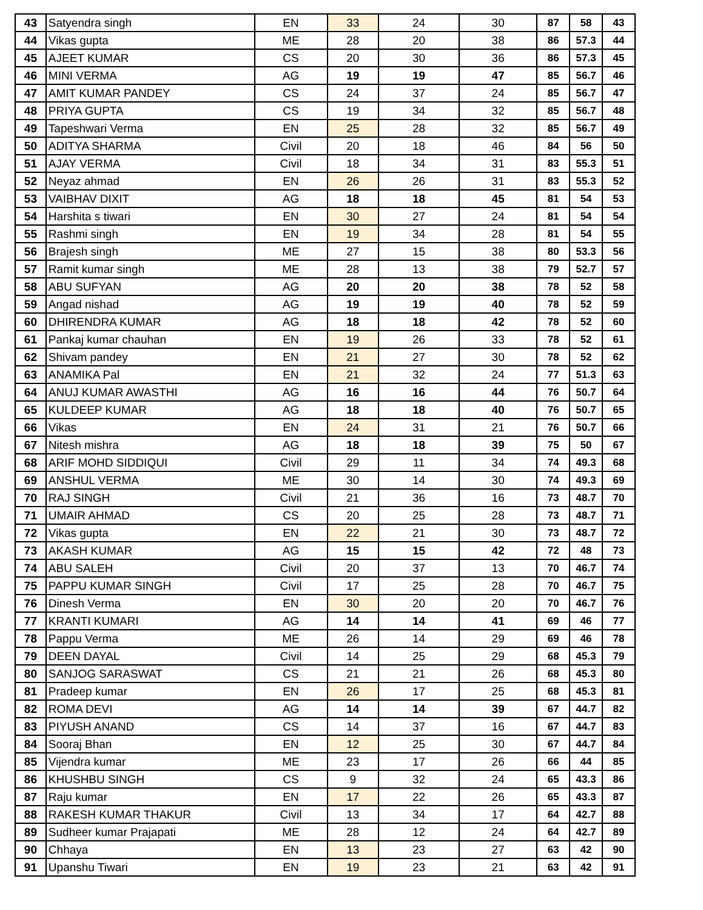| 43 | Satyendra singh | EN | 33 | 24 | 30 | 87 | 58 | 43 |
| 44 | Vikas gupta | ME | 28 | 20 | 38 | 86 | 57.3 | 44 |
| 45 | AJEET KUMAR | CS | 20 | 30 | 36 | 86 | 57.3 | 45 |
| 46 | MINI VERMA | AG | 19 | 19 | 47 | 85 | 56.7 | 46 |
| 47 | AMIT KUMAR PANDEY | CS | 24 | 37 | 24 | 85 | 56.7 | 47 |
| 48 | PRIYA GUPTA | CS | 19 | 34 | 32 | 85 | 56.7 | 48 |
| 49 | Tapeshwari Verma | EN | 25 | 28 | 32 | 85 | 56.7 | 49 |
| 50 | ADITYA SHARMA | Civil | 20 | 18 | 46 | 84 | 56 | 50 |
| 51 | AJAY VERMA | Civil | 18 | 34 | 31 | 83 | 55.3 | 51 |
| 52 | Neyaz ahmad | EN | 26 | 26 | 31 | 83 | 55.3 | 52 |
| 53 | VAIBHAV DIXIT | AG | 18 | 18 | 45 | 81 | 54 | 53 |
| 54 | Harshita s tiwari | EN | 30 | 27 | 24 | 81 | 54 | 54 |
| 55 | Rashmi singh | EN | 19 | 34 | 28 | 81 | 54 | 55 |
| 56 | Brajesh singh | ME | 27 | 15 | 38 | 80 | 53.3 | 56 |
| 57 | Ramit kumar singh | ME | 28 | 13 | 38 | 79 | 52.7 | 57 |
| 58 | ABU SUFYAN | AG | 20 | 20 | 38 | 78 | 52 | 58 |
| 59 | Angad nishad | AG | 19 | 19 | 40 | 78 | 52 | 59 |
| 60 | DHIRENDRA KUMAR | AG | 18 | 18 | 42 | 78 | 52 | 60 |
| 61 | Pankaj kumar chauhan | EN | 19 | 26 | 33 | 78 | 52 | 61 |
| 62 | Shivam pandey | EN | 21 | 27 | 30 | 78 | 52 | 62 |
| 63 | ANAMIKA Pal | EN | 21 | 32 | 24 | 77 | 51.3 | 63 |
| 64 | ANUJ KUMAR AWASTHI | AG | 16 | 16 | 44 | 76 | 50.7 | 64 |
| 65 | KULDEEP KUMAR | AG | 18 | 18 | 40 | 76 | 50.7 | 65 |
| 66 | Vikas | EN | 24 | 31 | 21 | 76 | 50.7 | 66 |
| 67 | Nitesh mishra | AG | 18 | 18 | 39 | 75 | 50 | 67 |
| 68 | ARIF MOHD SIDDIQUI | Civil | 29 | 11 | 34 | 74 | 49.3 | 68 |
| 69 | ANSHUL VERMA | ME | 30 | 14 | 30 | 74 | 49.3 | 69 |
| 70 | RAJ SINGH | Civil | 21 | 36 | 16 | 73 | 48.7 | 70 |
| 71 | UMAIR AHMAD | CS | 20 | 25 | 28 | 73 | 48.7 | 71 |
| 72 | Vikas gupta | EN | 22 | 21 | 30 | 73 | 48.7 | 72 |
| 73 | AKASH KUMAR | AG | 15 | 15 | 42 | 72 | 48 | 73 |
| 74 | ABU SALEH | Civil | 20 | 37 | 13 | 70 | 46.7 | 74 |
| 75 | PAPPU KUMAR SINGH | Civil | 17 | 25 | 28 | 70 | 46.7 | 75 |
| 76 | Dinesh Verma | EN | 30 | 20 | 20 | 70 | 46.7 | 76 |
| 77 | KRANTI KUMARI | AG | 14 | 14 | 41 | 69 | 46 | 77 |
| 78 | Pappu Verma | ME | 26 | 14 | 29 | 69 | 46 | 78 |
| 79 | DEEN DAYAL | Civil | 14 | 25 | 29 | 68 | 45.3 | 79 |
| 80 | SANJOG SARASWAT | CS | 21 | 21 | 26 | 68 | 45.3 | 80 |
| 81 | Pradeep kumar | EN | 26 | 17 | 25 | 68 | 45.3 | 81 |
| 82 | ROMA DEVI | AG | 14 | 14 | 39 | 67 | 44.7 | 82 |
| 83 | PIYUSH ANAND | CS | 14 | 37 | 16 | 67 | 44.7 | 83 |
| 84 | Sooraj Bhan | EN | 12 | 25 | 30 | 67 | 44.7 | 84 |
| 85 | Vijendra kumar | ME | 23 | 17 | 26 | 66 | 44 | 85 |
| 86 | KHUSHBU SINGH | CS | 9 | 32 | 24 | 65 | 43.3 | 86 |
| 87 | Raju kumar | EN | 17 | 22 | 26 | 65 | 43.3 | 87 |
| 88 | RAKESH KUMAR THAKUR | Civil | 13 | 34 | 17 | 64 | 42.7 | 88 |
| 89 | Sudheer kumar Prajapati | ME | 28 | 12 | 24 | 64 | 42.7 | 89 |
| 90 | Chhaya | EN | 13 | 23 | 27 | 63 | 42 | 90 |
| 91 | Upanshu Tiwari | EN | 19 | 23 | 21 | 63 | 42 | 91 |